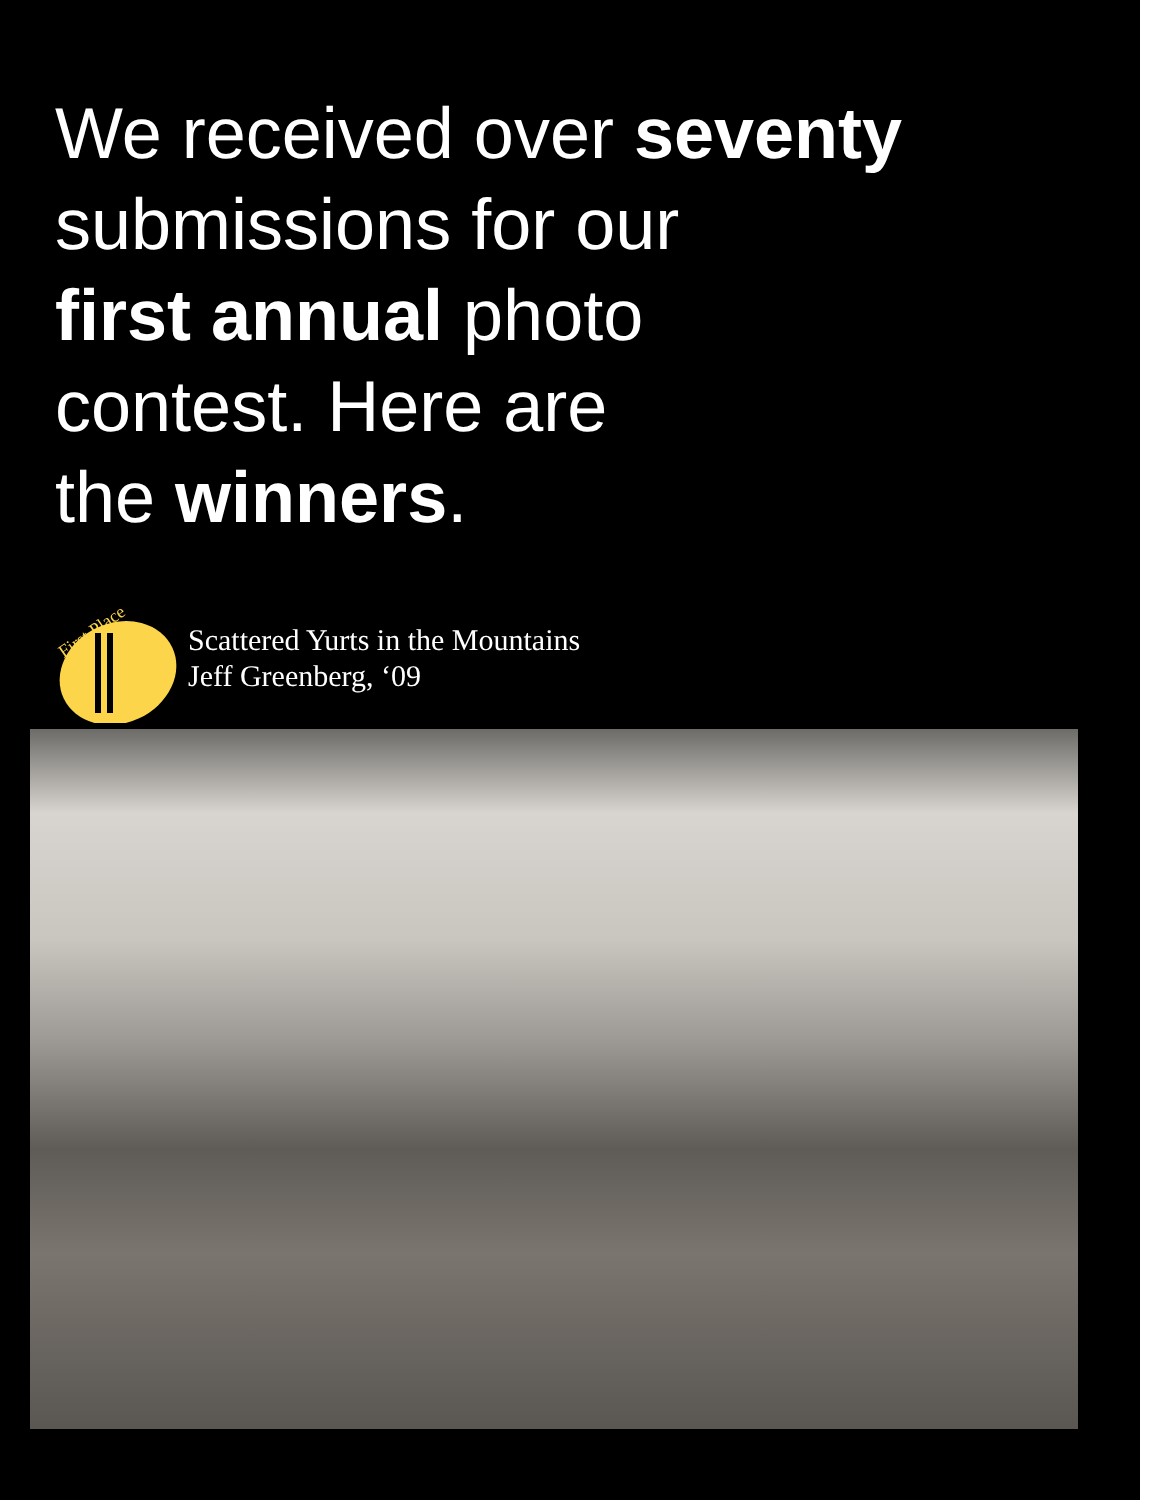We received over seventy
submissions for our
first annual photo
contest. Here are
the winners.
First Place
Scattered Yurts in the Mountains
Jeff Greenberg, ‘09